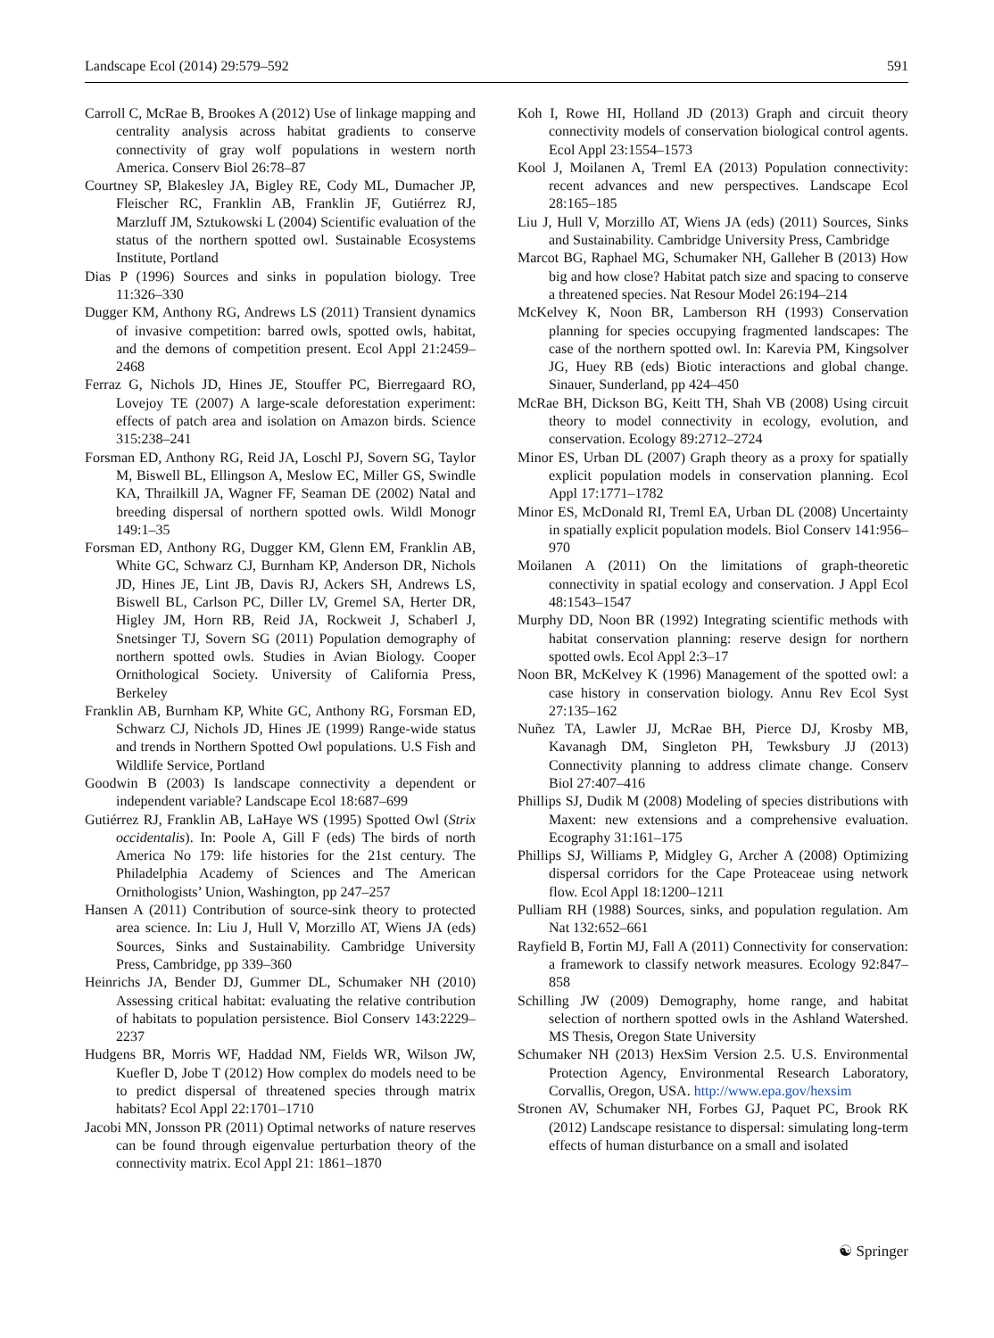Landscape Ecol (2014) 29:579–592 591
Carroll C, McRae B, Brookes A (2012) Use of linkage mapping and centrality analysis across habitat gradients to conserve connectivity of gray wolf populations in western north America. Conserv Biol 26:78–87
Courtney SP, Blakesley JA, Bigley RE, Cody ML, Dumacher JP, Fleischer RC, Franklin AB, Franklin JF, Gutiérrez RJ, Marzluff JM, Sztukowski L (2004) Scientific evaluation of the status of the northern spotted owl. Sustainable Ecosystems Institute, Portland
Dias P (1996) Sources and sinks in population biology. Tree 11:326–330
Dugger KM, Anthony RG, Andrews LS (2011) Transient dynamics of invasive competition: barred owls, spotted owls, habitat, and the demons of competition present. Ecol Appl 21:2459–2468
Ferraz G, Nichols JD, Hines JE, Stouffer PC, Bierregaard RO, Lovejoy TE (2007) A large-scale deforestation experiment: effects of patch area and isolation on Amazon birds. Science 315:238–241
Forsman ED, Anthony RG, Reid JA, Loschl PJ, Sovern SG, Taylor M, Biswell BL, Ellingson A, Meslow EC, Miller GS, Swindle KA, Thrailkill JA, Wagner FF, Seaman DE (2002) Natal and breeding dispersal of northern spotted owls. Wildl Monogr 149:1–35
Forsman ED, Anthony RG, Dugger KM, Glenn EM, Franklin AB, White GC, Schwarz CJ, Burnham KP, Anderson DR, Nichols JD, Hines JE, Lint JB, Davis RJ, Ackers SH, Andrews LS, Biswell BL, Carlson PC, Diller LV, Gremel SA, Herter DR, Higley JM, Horn RB, Reid JA, Rockweit J, Schaberl J, Snetsinger TJ, Sovern SG (2011) Population demography of northern spotted owls. Studies in Avian Biology. Cooper Ornithological Society. University of California Press, Berkeley
Franklin AB, Burnham KP, White GC, Anthony RG, Forsman ED, Schwarz CJ, Nichols JD, Hines JE (1999) Range-wide status and trends in Northern Spotted Owl populations. U.S Fish and Wildlife Service, Portland
Goodwin B (2003) Is landscape connectivity a dependent or independent variable? Landscape Ecol 18:687–699
Gutiérrez RJ, Franklin AB, LaHaye WS (1995) Spotted Owl (Strix occidentalis). In: Poole A, Gill F (eds) The birds of north America No 179: life histories for the 21st century. The Philadelphia Academy of Sciences and The American Ornithologists’ Union, Washington, pp 247–257
Hansen A (2011) Contribution of source-sink theory to protected area science. In: Liu J, Hull V, Morzillo AT, Wiens JA (eds) Sources, Sinks and Sustainability. Cambridge University Press, Cambridge, pp 339–360
Heinrichs JA, Bender DJ, Gummer DL, Schumaker NH (2010) Assessing critical habitat: evaluating the relative contribution of habitats to population persistence. Biol Conserv 143:2229–2237
Hudgens BR, Morris WF, Haddad NM, Fields WR, Wilson JW, Kuefler D, Jobe T (2012) How complex do models need to be to predict dispersal of threatened species through matrix habitats? Ecol Appl 22:1701–1710
Jacobi MN, Jonsson PR (2011) Optimal networks of nature reserves can be found through eigenvalue perturbation theory of the connectivity matrix. Ecol Appl 21: 1861–1870
Koh I, Rowe HI, Holland JD (2013) Graph and circuit theory connectivity models of conservation biological control agents. Ecol Appl 23:1554–1573
Kool J, Moilanen A, Treml EA (2013) Population connectivity: recent advances and new perspectives. Landscape Ecol 28:165–185
Liu J, Hull V, Morzillo AT, Wiens JA (eds) (2011) Sources, Sinks and Sustainability. Cambridge University Press, Cambridge
Marcot BG, Raphael MG, Schumaker NH, Galleher B (2013) How big and how close? Habitat patch size and spacing to conserve a threatened species. Nat Resour Model 26:194–214
McKelvey K, Noon BR, Lamberson RH (1993) Conservation planning for species occupying fragmented landscapes: The case of the northern spotted owl. In: Karevia PM, Kingsolver JG, Huey RB (eds) Biotic interactions and global change. Sinauer, Sunderland, pp 424–450
McRae BH, Dickson BG, Keitt TH, Shah VB (2008) Using circuit theory to model connectivity in ecology, evolution, and conservation. Ecology 89:2712–2724
Minor ES, Urban DL (2007) Graph theory as a proxy for spatially explicit population models in conservation planning. Ecol Appl 17:1771–1782
Minor ES, McDonald RI, Treml EA, Urban DL (2008) Uncertainty in spatially explicit population models. Biol Conserv 141:956–970
Moilanen A (2011) On the limitations of graph-theoretic connectivity in spatial ecology and conservation. J Appl Ecol 48:1543–1547
Murphy DD, Noon BR (1992) Integrating scientific methods with habitat conservation planning: reserve design for northern spotted owls. Ecol Appl 2:3–17
Noon BR, McKelvey K (1996) Management of the spotted owl: a case history in conservation biology. Annu Rev Ecol Syst 27:135–162
Nuñez TA, Lawler JJ, McRae BH, Pierce DJ, Krosby MB, Kavanagh DM, Singleton PH, Tewksbury JJ (2013) Connectivity planning to address climate change. Conserv Biol 27:407–416
Phillips SJ, Dudik M (2008) Modeling of species distributions with Maxent: new extensions and a comprehensive evaluation. Ecography 31:161–175
Phillips SJ, Williams P, Midgley G, Archer A (2008) Optimizing dispersal corridors for the Cape Proteaceae using network flow. Ecol Appl 18:1200–1211
Pulliam RH (1988) Sources, sinks, and population regulation. Am Nat 132:652–661
Rayfield B, Fortin MJ, Fall A (2011) Connectivity for conservation: a framework to classify network measures. Ecology 92:847–858
Schilling JW (2009) Demography, home range, and habitat selection of northern spotted owls in the Ashland Watershed. MS Thesis, Oregon State University
Schumaker NH (2013) HexSim Version 2.5. U.S. Environmental Protection Agency, Environmental Research Laboratory, Corvallis, Oregon, USA. http://www.epa.gov/hexsim
Stronen AV, Schumaker NH, Forbes GJ, Paquet PC, Brook RK (2012) Landscape resistance to dispersal: simulating long-term effects of human disturbance on a small and isolated
☯ Springer